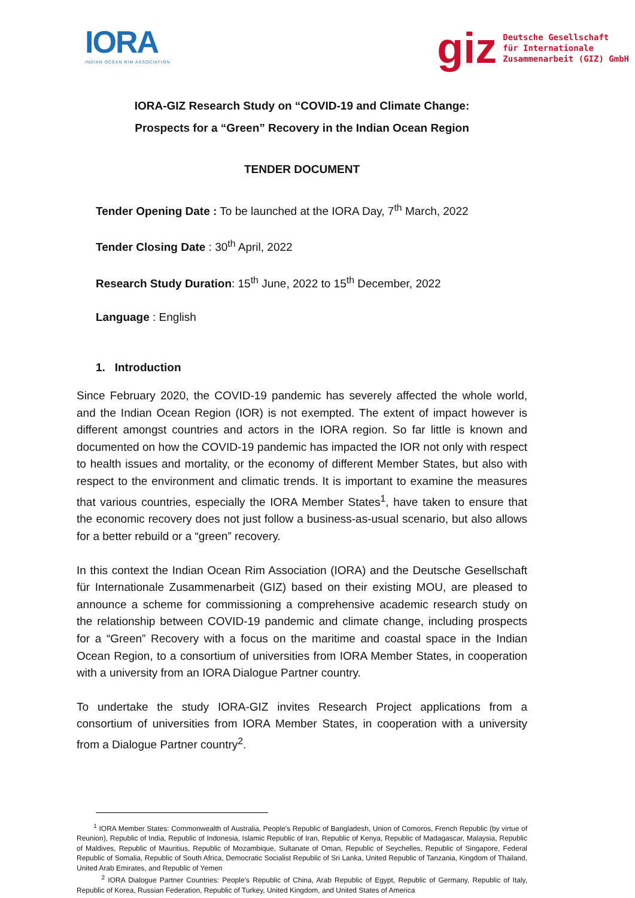IORA
INDIAN OCEAN RIM ASSOCIATION
giz Deutsche Gesellschaft
für Internationale
Zusammenarbeit (GIZ) GmbH
IORA-GIZ Research Study on “COVID-19 and Climate Change:
Prospects for a “Green” Recovery in the Indian Ocean Region
TENDER DOCUMENT
Tender Opening Date : To be launched at the IORA Day, 7<sup>th</sup> March, 2022
Tender Closing Date : 30<sup>th</sup> April, 2022
Research Study Duration: 15<sup>th</sup> June, 2022 to 15<sup>th</sup> December, 2022
Language : English
1. Introduction
Since February 2020, the COVID-19 pandemic has severely affected the whole world, and the Indian Ocean Region (IOR) is not exempted. The extent of impact however is different amongst countries and actors in the IORA region. So far little is known and documented on how the COVID-19 pandemic has impacted the IOR not only with respect to health issues and mortality, or the economy of different Member States, but also with respect to the environment and climatic trends. It is important to examine the measures that various countries, especially the IORA Member States<sup>1</sup>, have taken to ensure that the economic recovery does not just follow a business-as-usual scenario, but also allows for a better rebuild or a “green” recovery.
In this context the Indian Ocean Rim Association (IORA) and the Deutsche Gesellschaft für Internationale Zusammenarbeit (GIZ) based on their existing MOU, are pleased to announce a scheme for commissioning a comprehensive academic research study on the relationship between COVID-19 pandemic and climate change, including prospects for a “Green” Recovery with a focus on the maritime and coastal space in the Indian Ocean Region, to a consortium of universities from IORA Member States, in cooperation with a university from an IORA Dialogue Partner country.
To undertake the study IORA-GIZ invites Research Project applications from a consortium of universities from IORA Member States, in cooperation with a university from a Dialogue Partner country<sup>2</sup>.
<sup>1</sup> IORA Member States: Commonwealth of Australia, People's Republic of Bangladesh, Union of Comoros, French Republic (by virtue of Reunion), Republic of India, Republic of Indonesia, Islamic Republic of Iran, Republic of Kenya, Republic of Madagascar, Malaysia, Republic of Maldives, Republic of Mauritius, Republic of Mozambique, Sultanate of Oman, Republic of Seychelles, Republic of Singapore, Federal Republic of Somalia, Republic of South Africa, Democratic Socialist Republic of Sri Lanka, United Republic of Tanzania, Kingdom of Thailand, United Arab Emirates, and Republic of Yemen
<sup>2</sup> IORA Dialogue Partner Countries: People’s Republic of China, Arab Republic of Egypt, Republic of Germany, Republic of Italy, Republic of Korea, Russian Federation, Republic of Turkey, United Kingdom, and United States of America